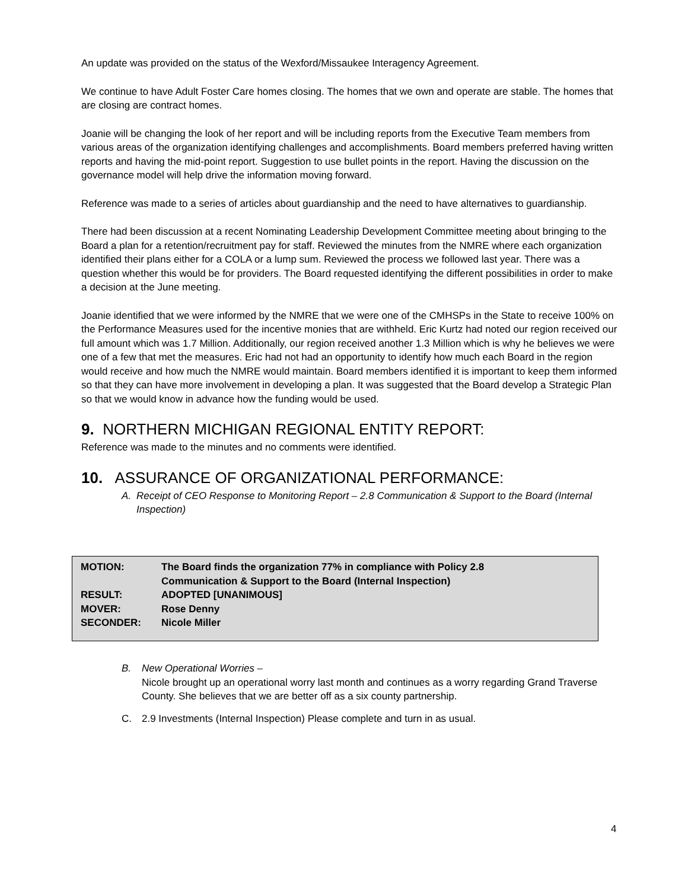An update was provided on the status of the Wexford/Missaukee Interagency Agreement.
We continue to have Adult Foster Care homes closing. The homes that we own and operate are stable. The homes that are closing are contract homes.
Joanie will be changing the look of her report and will be including reports from the Executive Team members from various areas of the organization identifying challenges and accomplishments. Board members preferred having written reports and having the mid-point report. Suggestion to use bullet points in the report. Having the discussion on the governance model will help drive the information moving forward.
Reference was made to a series of articles about guardianship and the need to have alternatives to guardianship.
There had been discussion at a recent Nominating Leadership Development Committee meeting about bringing to the Board a plan for a retention/recruitment pay for staff. Reviewed the minutes from the NMRE where each organization identified their plans either for a COLA or a lump sum. Reviewed the process we followed last year. There was a question whether this would be for providers. The Board requested identifying the different possibilities in order to make a decision at the June meeting.
Joanie identified that we were informed by the NMRE that we were one of the CMHSPs in the State to receive 100% on the Performance Measures used for the incentive monies that are withheld. Eric Kurtz had noted our region received our full amount which was 1.7 Million. Additionally, our region received another 1.3 Million which is why he believes we were one of a few that met the measures. Eric had not had an opportunity to identify how much each Board in the region would receive and how much the NMRE would maintain. Board members identified it is important to keep them informed so that they can have more involvement in developing a plan. It was suggested that the Board develop a Strategic Plan so that we would know in advance how the funding would be used.
9. NORTHERN MICHIGAN REGIONAL ENTITY REPORT:
Reference was made to the minutes and no comments were identified.
10. ASSURANCE OF ORGANIZATIONAL PERFORMANCE:
A. Receipt of CEO Response to Monitoring Report – 2.8 Communication & Support to the Board (Internal Inspection)
| MOTION: | The Board finds the organization 77% in compliance with Policy 2.8 Communication & Support to the Board (Internal Inspection) |
| RESULT: | ADOPTED [UNANIMOUS] |
| MOVER: | Rose Denny |
| SECONDER: | Nicole Miller |
B. New Operational Worries –
Nicole brought up an operational worry last month and continues as a worry regarding Grand Traverse County. She believes that we are better off as a six county partnership.
C. 2.9 Investments (Internal Inspection) Please complete and turn in as usual.
4